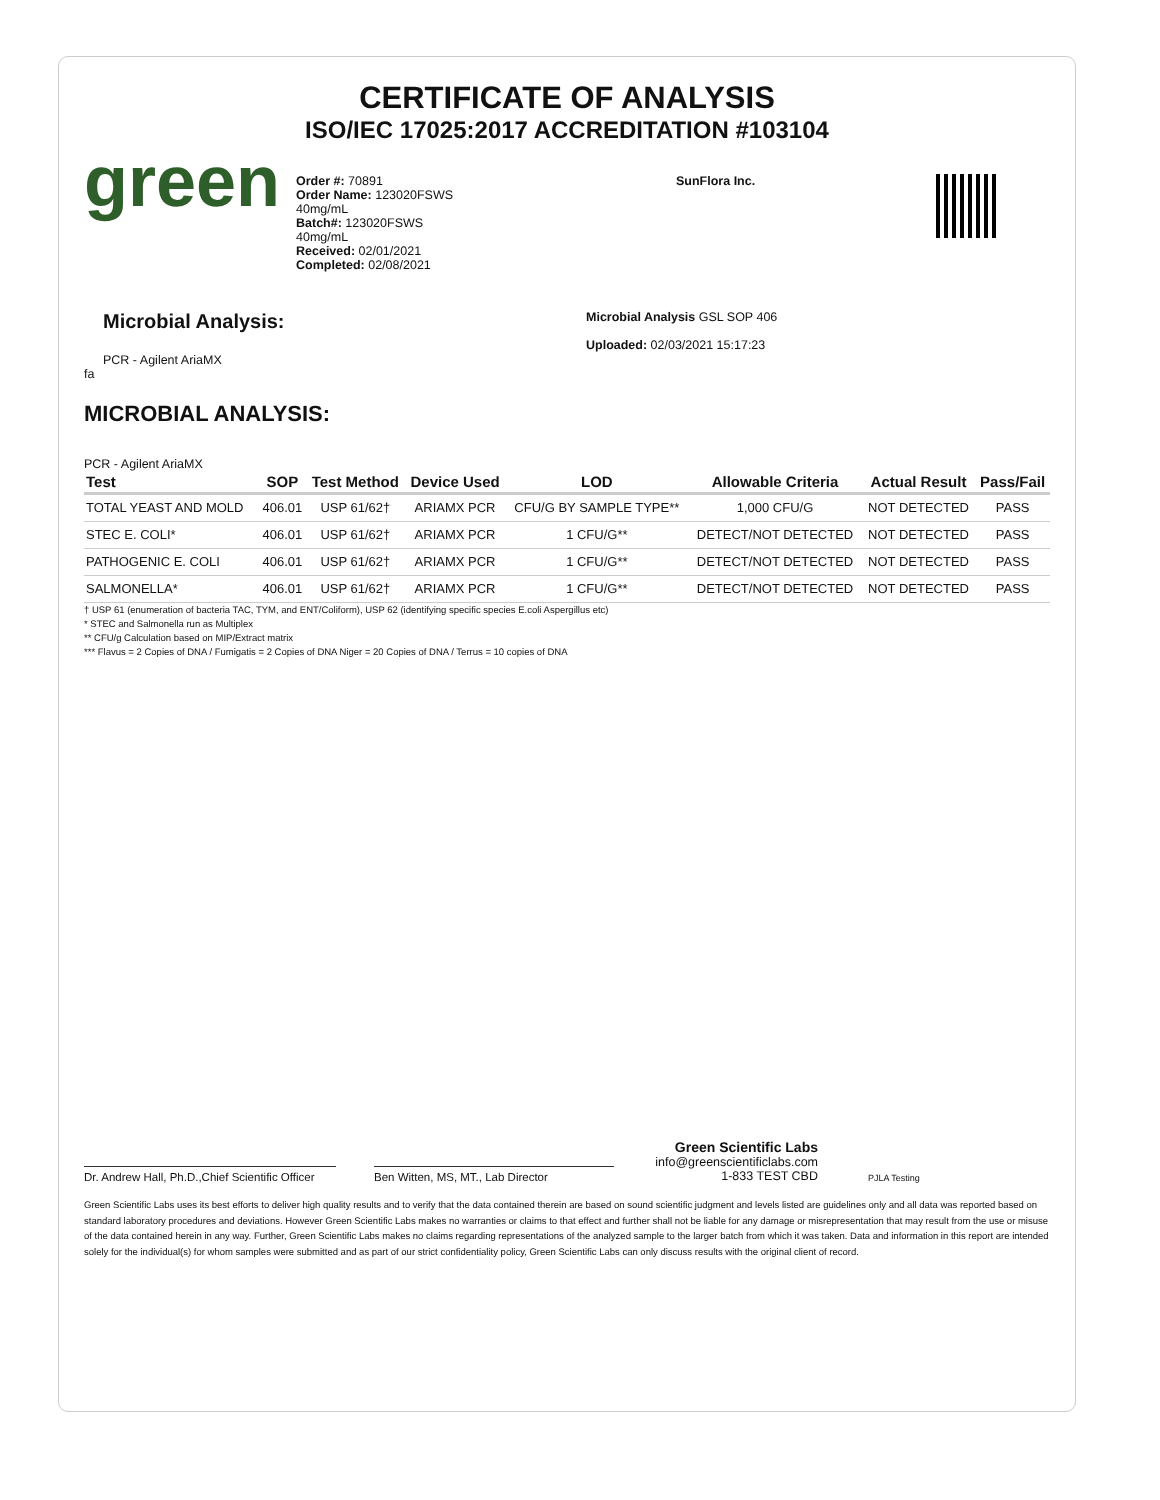CERTIFICATE OF ANALYSIS
ISO/IEC 17025:2017 ACCREDITATION #103104
green
Order #: 70891
Order Name: 123020FSWS
40mg/mL
Batch#: 123020FSWS
40mg/mL
Received: 02/01/2021
Completed: 02/08/2021
SunFlora Inc.
Microbial Analysis:
PCR - Agilent AriaMX
fa
Microbial Analysis GSL SOP 406
Uploaded: 02/03/2021 15:17:23
MICROBIAL ANALYSIS:
PCR - Agilent AriaMX
| Test | SOP | Test Method | Device Used | LOD | Allowable Criteria | Actual Result | Pass/Fail |
| --- | --- | --- | --- | --- | --- | --- | --- |
| TOTAL YEAST AND MOLD | 406.01 | USP 61/62† | ARIAMX PCR | CFU/G BY SAMPLE TYPE** | 1,000 CFU/G | NOT DETECTED | PASS |
| STEC E. COLI* | 406.01 | USP 61/62† | ARIAMX PCR | 1 CFU/G** | DETECT/NOT DETECTED | NOT DETECTED | PASS |
| PATHOGENIC E. COLI | 406.01 | USP 61/62† | ARIAMX PCR | 1 CFU/G** | DETECT/NOT DETECTED | NOT DETECTED | PASS |
| SALMONELLA* | 406.01 | USP 61/62† | ARIAMX PCR | 1 CFU/G** | DETECT/NOT DETECTED | NOT DETECTED | PASS |
† USP 61 (enumeration of bacteria TAC, TYM, and ENT/Coliform), USP 62 (identifying specific species E.coli Aspergillus etc)
* STEC and Salmonella run as Multiplex
** CFU/g Calculation based on MIP/Extract matrix
*** Flavus = 2 Copies of DNA / Fumigatis = 2 Copies of DNA Niger = 20 Copies of DNA / Terrus = 10 copies of DNA
Dr. Andrew Hall, Ph.D.,Chief Scientific Officer
Ben Witten, MS, MT., Lab Director
Green Scientific Labs
info@greenscientificlabs.com
1-833 TEST CBD
PJLA Testing
Green Scientific Labs uses its best efforts to deliver high quality results and to verify that the data contained therein are based on sound scientific judgment and levels listed are guidelines only and all data was reported based on standard laboratory procedures and deviations. However Green Scientific Labs makes no warranties or claims to that effect and further shall not be liable for any damage or misrepresentation that may result from the use or misuse of the data contained herein in any way. Further, Green Scientific Labs makes no claims regarding representations of the analyzed sample to the larger batch from which it was taken. Data and information in this report are intended solely for the individual(s) for whom samples were submitted and as part of our strict confidentiality policy, Green Scientific Labs can only discuss results with the original client of record.